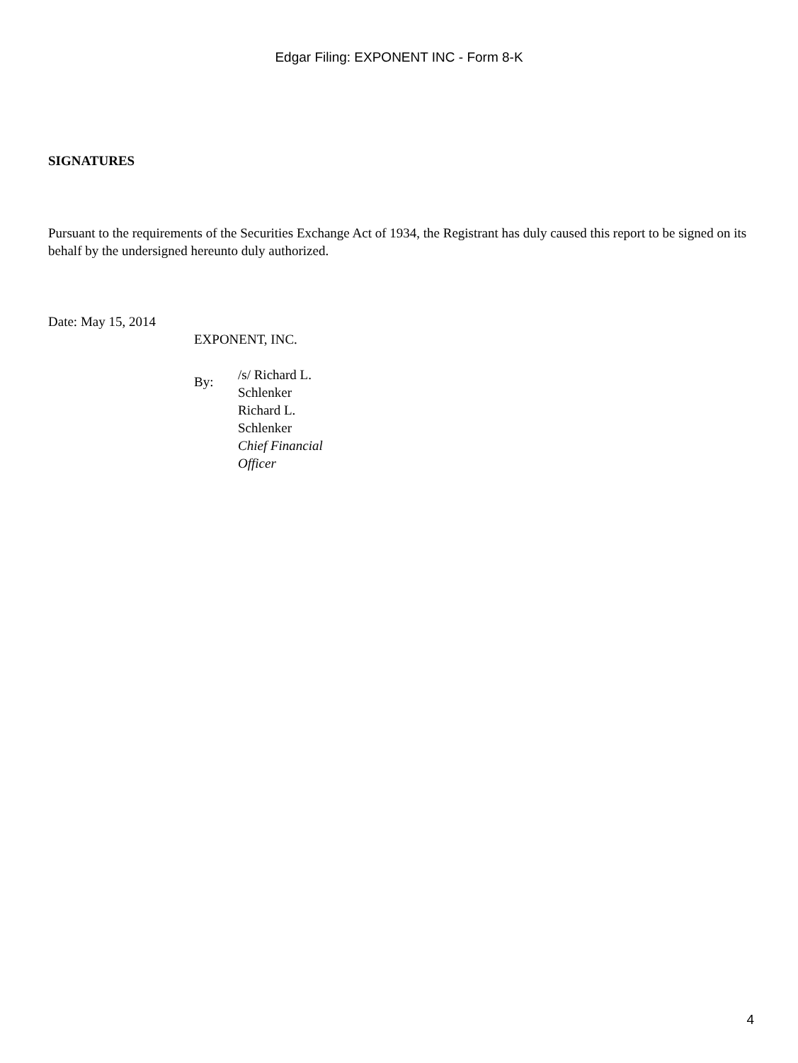Edgar Filing: EXPONENT INC - Form 8-K
SIGNATURES
Pursuant to the requirements of the Securities Exchange Act of 1934, the Registrant has duly caused this report to be signed on its behalf by the undersigned hereunto duly authorized.
Date: May 15, 2014
EXPONENT, INC.
By:
/s/ Richard L. Schlenker
Richard L. Schlenker
Chief Financial Officer
4